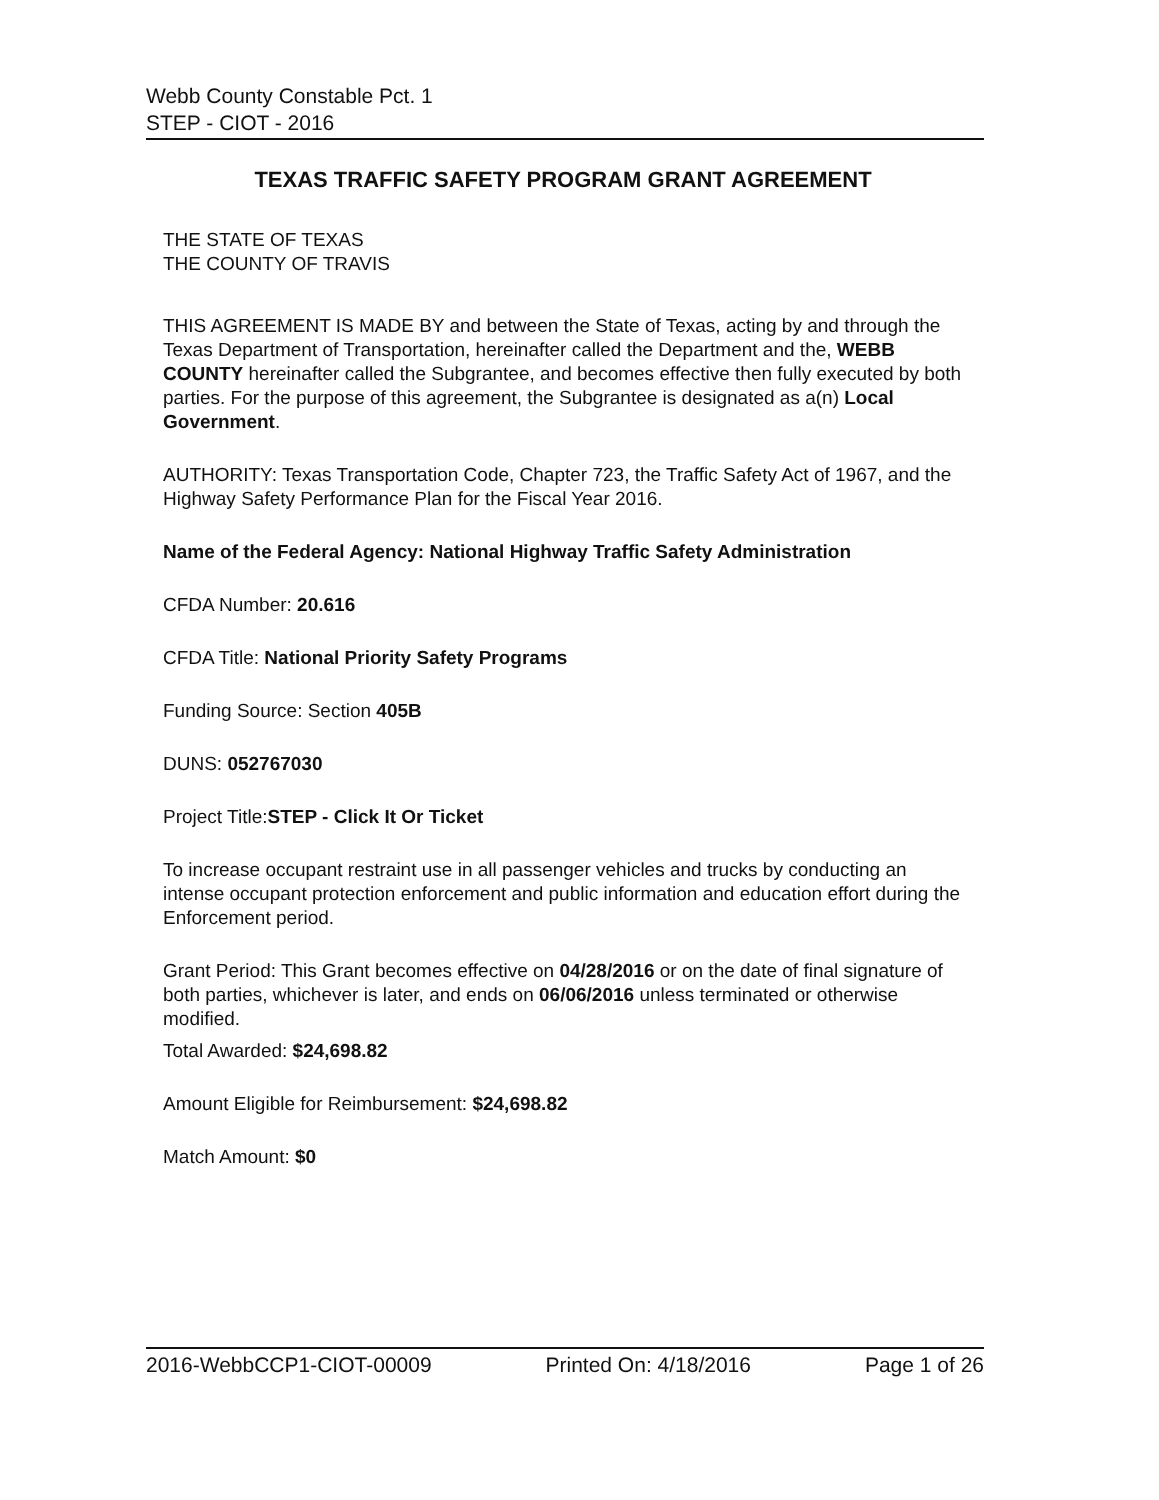Webb County Constable Pct. 1
STEP - CIOT - 2016
TEXAS TRAFFIC SAFETY PROGRAM GRANT AGREEMENT
THE STATE OF TEXAS
THE COUNTY OF TRAVIS
THIS AGREEMENT IS MADE BY and between the State of Texas, acting by and through the Texas Department of Transportation, hereinafter called the Department and the, WEBB COUNTY hereinafter called the Subgrantee, and becomes effective then fully executed by both parties. For the purpose of this agreement, the Subgrantee is designated as a(n) Local Government.
AUTHORITY: Texas Transportation Code, Chapter 723, the Traffic Safety Act of 1967, and the Highway Safety Performance Plan for the Fiscal Year 2016.
Name of the Federal Agency: National Highway Traffic Safety Administration
CFDA Number: 20.616
CFDA Title: National Priority Safety Programs
Funding Source: Section 405B
DUNS: 052767030
Project Title:STEP - Click It Or Ticket
To increase occupant restraint use in all passenger vehicles and trucks by conducting an intense occupant protection enforcement and public information and education effort during the Enforcement period.
Grant Period: This Grant becomes effective on 04/28/2016 or on the date of final signature of both parties, whichever is later, and ends on 06/06/2016 unless terminated or otherwise modified.
Total Awarded: $24,698.82
Amount Eligible for Reimbursement: $24,698.82
Match Amount: $0
2016-WebbCCP1-CIOT-00009 Printed On: 4/18/2016 Page 1 of 26